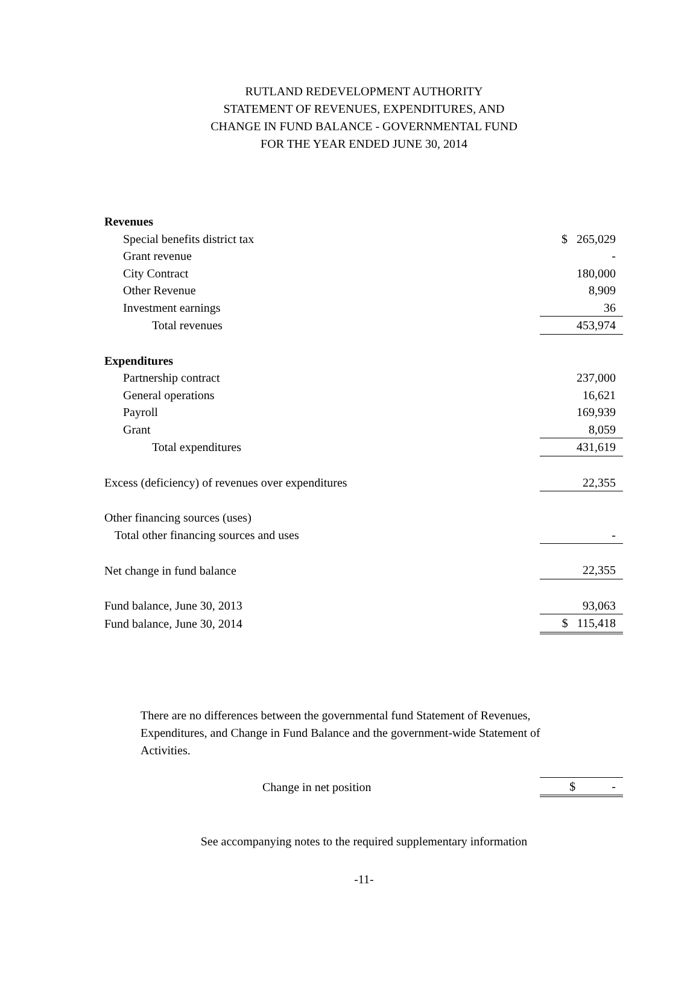RUTLAND REDEVELOPMENT AUTHORITY
STATEMENT OF REVENUES, EXPENDITURES, AND
CHANGE IN FUND BALANCE - GOVERNMENTAL FUND
FOR THE YEAR ENDED JUNE 30, 2014
| Revenues | |
| Special benefits district tax | $ 265,029 |
| Grant revenue | - |
| City Contract | 180,000 |
| Other Revenue | 8,909 |
| Investment earnings | 36 |
| Total revenues | 453,974 |
| Expenditures | |
| Partnership contract | 237,000 |
| General operations | 16,621 |
| Payroll | 169,939 |
| Grant | 8,059 |
| Total expenditures | 431,619 |
| Excess (deficiency) of revenues over expenditures | 22,355 |
| Other financing sources (uses) | |
| Total other financing sources and uses | - |
| Net change in fund balance | 22,355 |
| Fund balance, June 30, 2013 | 93,063 |
| Fund balance, June 30, 2014 | $ 115,418 |
There are no differences between the governmental fund Statement of Revenues, Expenditures, and Change in Fund Balance and the government-wide Statement of Activities.
| Change in net position | $ - |
See accompanying notes to the required supplementary information
-11-